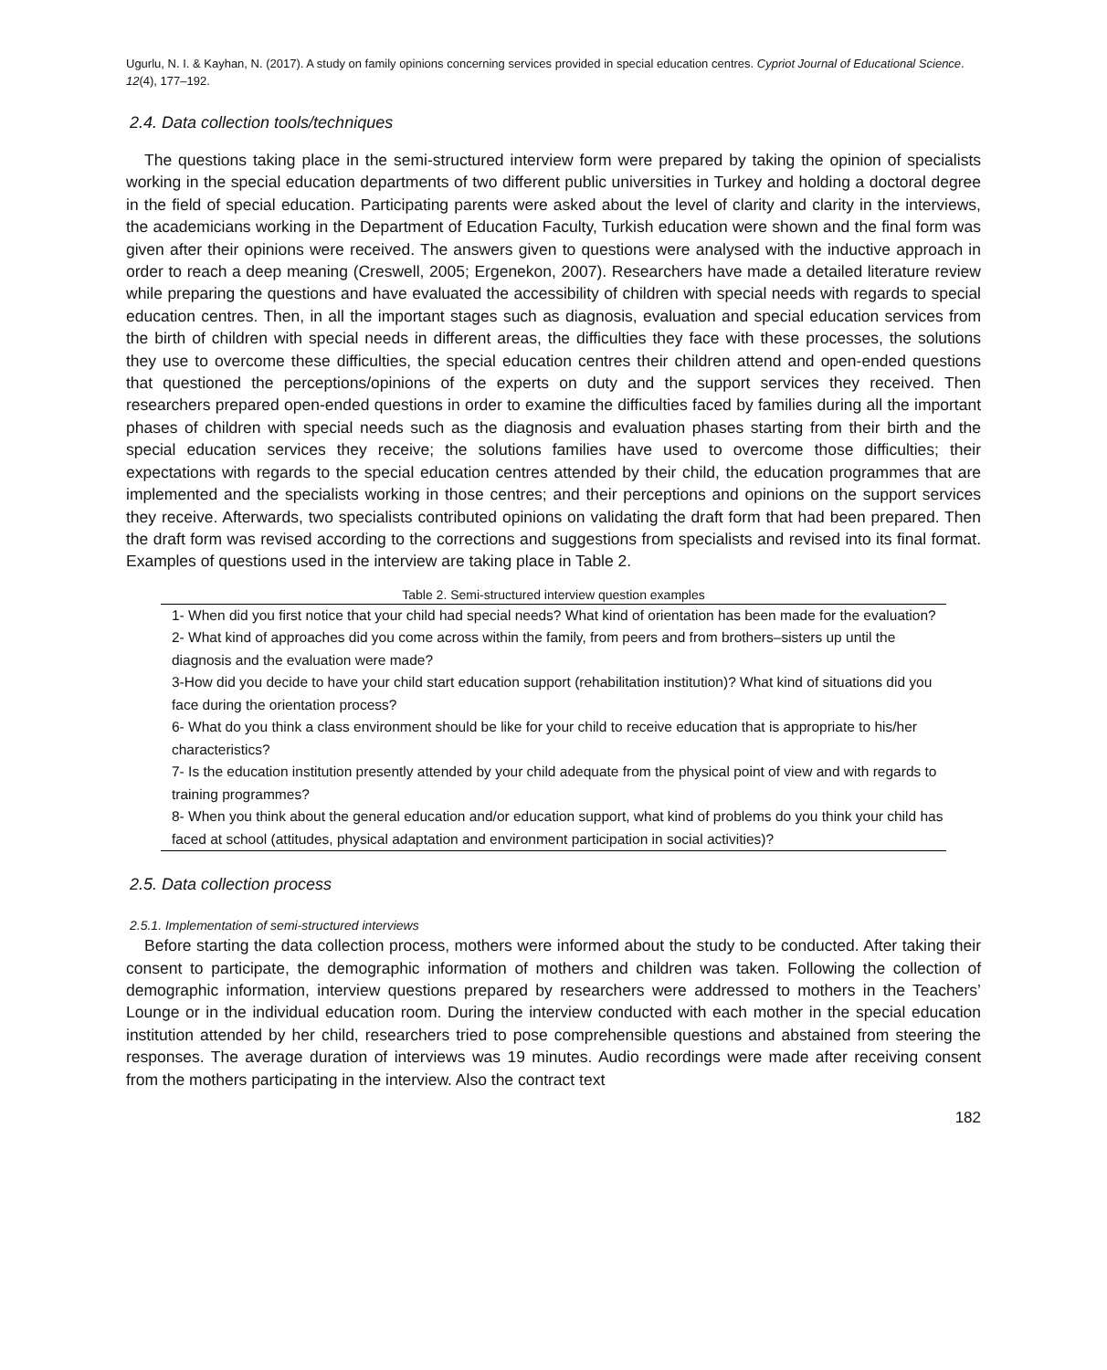Ugurlu, N. I. & Kayhan, N. (2017). A study on family opinions concerning services provided in special education centres. Cypriot Journal of Educational Science. 12(4), 177–192.
2.4. Data collection tools/techniques
The questions taking place in the semi-structured interview form were prepared by taking the opinion of specialists working in the special education departments of two different public universities in Turkey and holding a doctoral degree in the field of special education. Participating parents were asked about the level of clarity and clarity in the interviews, the academicians working in the Department of Education Faculty, Turkish education were shown and the final form was given after their opinions were received. The answers given to questions were analysed with the inductive approach in order to reach a deep meaning (Creswell, 2005; Ergenekon, 2007). Researchers have made a detailed literature review while preparing the questions and have evaluated the accessibility of children with special needs with regards to special education centres. Then, in all the important stages such as diagnosis, evaluation and special education services from the birth of children with special needs in different areas, the difficulties they face with these processes, the solutions they use to overcome these difficulties, the special education centres their children attend and open-ended questions that questioned the perceptions/opinions of the experts on duty and the support services they received. Then researchers prepared open-ended questions in order to examine the difficulties faced by families during all the important phases of children with special needs such as the diagnosis and evaluation phases starting from their birth and the special education services they receive; the solutions families have used to overcome those difficulties; their expectations with regards to the special education centres attended by their child, the education programmes that are implemented and the specialists working in those centres; and their perceptions and opinions on the support services they receive. Afterwards, two specialists contributed opinions on validating the draft form that had been prepared. Then the draft form was revised according to the corrections and suggestions from specialists and revised into its final format. Examples of questions used in the interview are taking place in Table 2.
Table 2. Semi-structured interview question examples
| 1- When did you first notice that your child had special needs? What kind of orientation has been made for the evaluation? |
| 2- What kind of approaches did you come across within the family, from peers and from brothers–sisters up until the diagnosis and the evaluation were made? |
| 3-How did you decide to have your child start education support (rehabilitation institution)? What kind of situations did you face during the orientation process? |
| 6- What do you think a class environment should be like for your child to receive education that is appropriate to his/her characteristics? |
| 7- Is the education institution presently attended by your child adequate from the physical point of view and with regards to training programmes? |
| 8- When you think about the general education and/or education support, what kind of problems do you think your child has faced at school (attitudes, physical adaptation and environment participation in social activities)? |
2.5. Data collection process
2.5.1. Implementation of semi-structured interviews
Before starting the data collection process, mothers were informed about the study to be conducted. After taking their consent to participate, the demographic information of mothers and children was taken. Following the collection of demographic information, interview questions prepared by researchers were addressed to mothers in the Teachers’ Lounge or in the individual education room. During the interview conducted with each mother in the special education institution attended by her child, researchers tried to pose comprehensible questions and abstained from steering the responses. The average duration of interviews was 19 minutes. Audio recordings were made after receiving consent from the mothers participating in the interview. Also the contract text
182